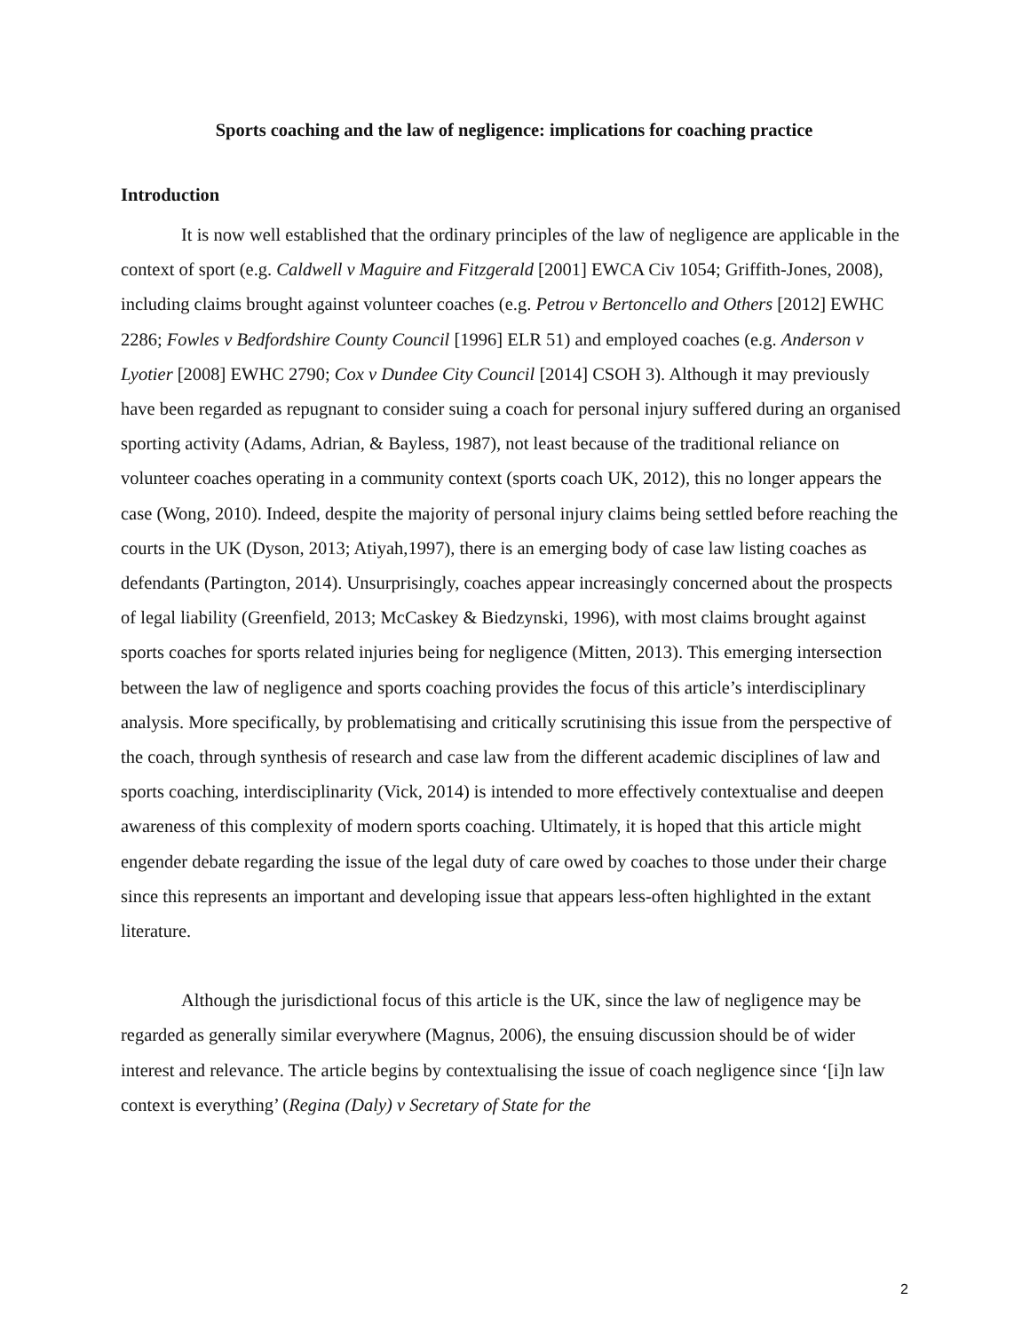Sports coaching and the law of negligence: implications for coaching practice
Introduction
It is now well established that the ordinary principles of the law of negligence are applicable in the context of sport (e.g. Caldwell v Maguire and Fitzgerald [2001] EWCA Civ 1054; Griffith-Jones, 2008), including claims brought against volunteer coaches (e.g. Petrou v Bertoncello and Others [2012] EWHC 2286; Fowles v Bedfordshire County Council [1996] ELR 51) and employed coaches (e.g. Anderson v Lyotier [2008] EWHC 2790; Cox v Dundee City Council [2014] CSOH 3). Although it may previously have been regarded as repugnant to consider suing a coach for personal injury suffered during an organised sporting activity (Adams, Adrian, & Bayless, 1987), not least because of the traditional reliance on volunteer coaches operating in a community context (sports coach UK, 2012), this no longer appears the case (Wong, 2010). Indeed, despite the majority of personal injury claims being settled before reaching the courts in the UK (Dyson, 2013; Atiyah,1997), there is an emerging body of case law listing coaches as defendants (Partington, 2014). Unsurprisingly, coaches appear increasingly concerned about the prospects of legal liability (Greenfield, 2013; McCaskey & Biedzynski, 1996), with most claims brought against sports coaches for sports related injuries being for negligence (Mitten, 2013). This emerging intersection between the law of negligence and sports coaching provides the focus of this article’s interdisciplinary analysis. More specifically, by problematising and critically scrutinising this issue from the perspective of the coach, through synthesis of research and case law from the different academic disciplines of law and sports coaching, interdisciplinarity (Vick, 2014) is intended to more effectively contextualise and deepen awareness of this complexity of modern sports coaching. Ultimately, it is hoped that this article might engender debate regarding the issue of the legal duty of care owed by coaches to those under their charge since this represents an important and developing issue that appears less-often highlighted in the extant literature.
Although the jurisdictional focus of this article is the UK, since the law of negligence may be regarded as generally similar everywhere (Magnus, 2006), the ensuing discussion should be of wider interest and relevance. The article begins by contextualising the issue of coach negligence since ‘[i]n law context is everything’ (Regina (Daly) v Secretary of State for the
2